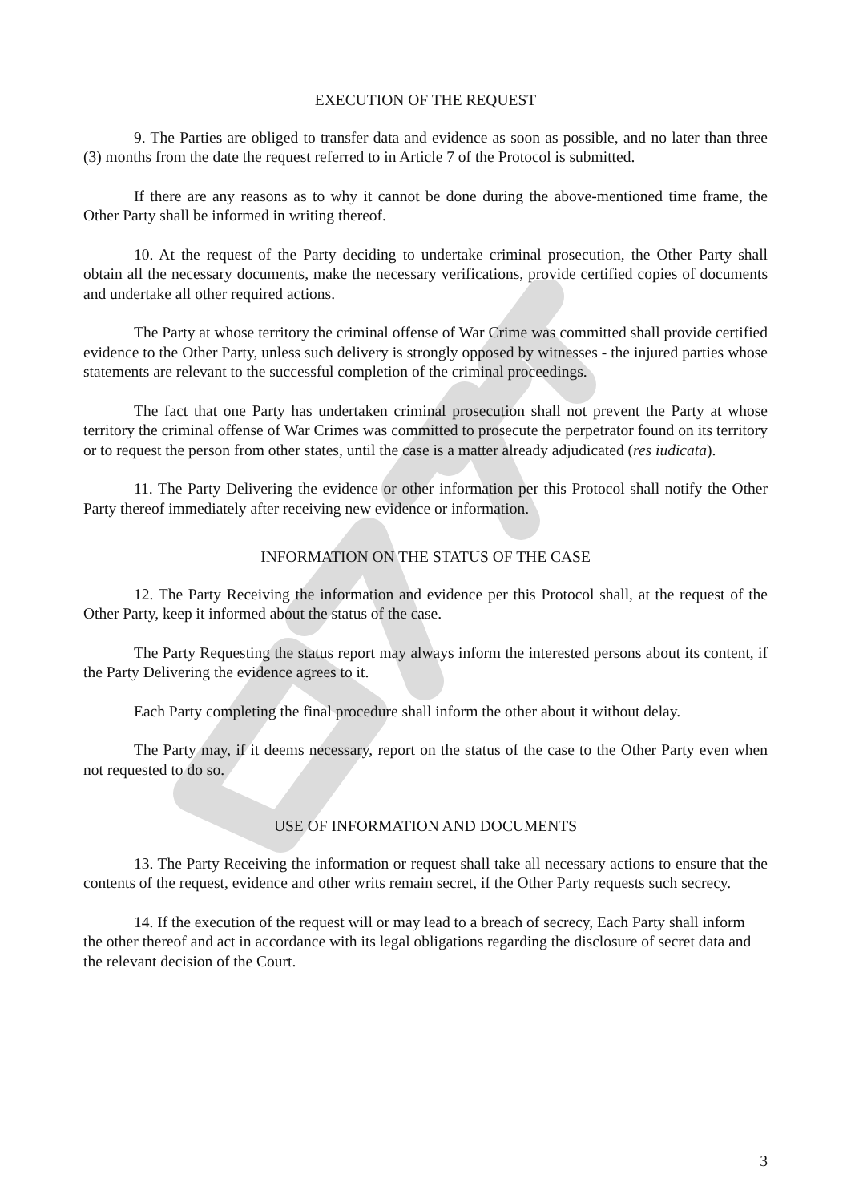EXECUTION OF THE REQUEST
9. The Parties are obliged to transfer data and evidence as soon as possible, and no later than three (3) months from the date the request referred to in Article 7 of the Protocol is submitted.
If there are any reasons as to why it cannot be done during the above-mentioned time frame, the Other Party shall be informed in writing thereof.
10. At the request of the Party deciding to undertake criminal prosecution, the Other Party shall obtain all the necessary documents, make the necessary verifications, provide certified copies of documents and undertake all other required actions.
The Party at whose territory the criminal offense of War Crime was committed shall provide certified evidence to the Other Party, unless such delivery is strongly opposed by witnesses - the injured parties whose statements are relevant to the successful completion of the criminal proceedings.
The fact that one Party has undertaken criminal prosecution shall not prevent the Party at whose territory the criminal offense of War Crimes was committed to prosecute the perpetrator found on its territory or to request the person from other states, until the case is a matter already adjudicated (res iudicata).
11. The Party Delivering the evidence or other information per this Protocol shall notify the Other Party thereof immediately after receiving new evidence or information.
INFORMATION ON THE STATUS OF THE CASE
12. The Party Receiving the information and evidence per this Protocol shall, at the request of the Other Party, keep it informed about the status of the case.
The Party Requesting the status report may always inform the interested persons about its content, if the Party Delivering the evidence agrees to it.
Each Party completing the final procedure shall inform the other about it without delay.
The Party may, if it deems necessary, report on the status of the case to the Other Party even when not requested to do so.
USE OF INFORMATION AND DOCUMENTS
13. The Party Receiving the information or request shall take all necessary actions to ensure that the contents of the request, evidence and other writs remain secret, if the Other Party requests such secrecy.
14. If the execution of the request will or may lead to a breach of secrecy, Each Party shall inform the other thereof and act in accordance with its legal obligations regarding the disclosure of secret data and the relevant decision of the Court.
3